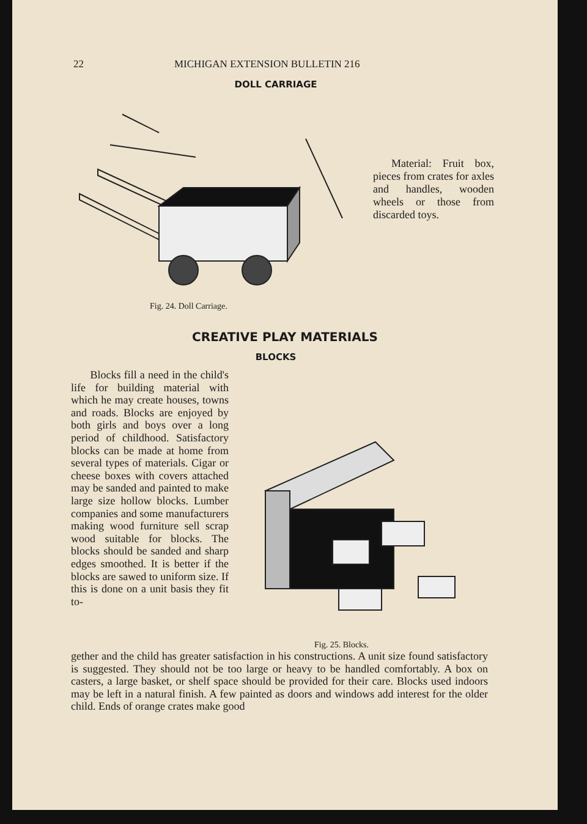22 MICHIGAN EXTENSION BULLETIN 216
DOLL CARRIAGE
Material: Fruit box, pieces from crates for axles and handles, wooden wheels or those from discarded toys.
Fig. 24. Doll Carriage.
CREATIVE PLAY MATERIALS
BLOCKS
Blocks fill a need in the child's life for building material with which he may create houses, towns and roads. Blocks are enjoyed by both girls and boys over a long period of childhood. Satisfactory blocks can be made at home from several types of materials. Cigar or cheese boxes with covers attached may be sanded and painted to make large size hollow blocks. Lumber companies and some manufacturers making wood furniture sell scrap wood suitable for blocks. The blocks should be sanded and sharp edges smoothed. It is better if the blocks are sawed to uniform size. If this is done on a unit basis they fit to-
Fig. 25. Blocks.
gether and the child has greater satisfaction in his constructions. A unit size found satisfactory is suggested. They should not be too large or heavy to be handled comfortably. A box on casters, a large basket, or shelf space should be provided for their care. Blocks used indoors may be left in a natural finish. A few painted as doors and windows add interest for the older child. Ends of orange crates make good